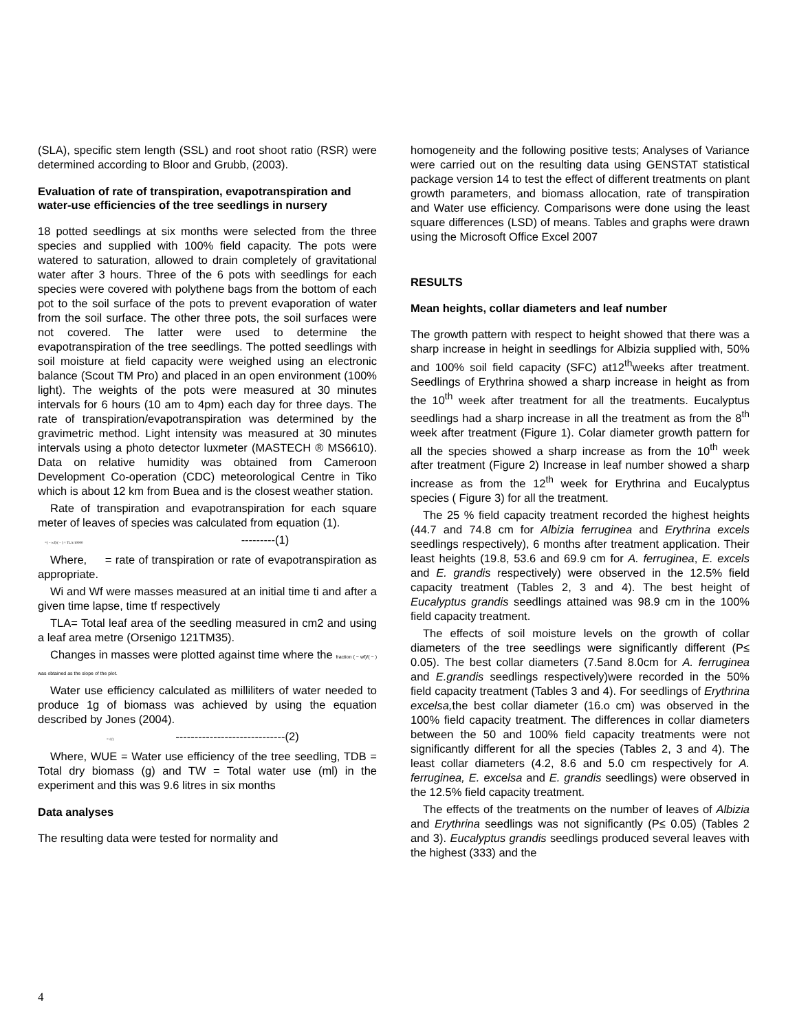(SLA), specific stem length (SSL) and root shoot ratio (RSR) were determined according to Bloor and Grubb, (2003).
Evaluation of rate of transpiration, evapotranspiration and water-use efficiencies of the tree seedlings in nursery
18 potted seedlings at six months were selected from the three species and supplied with 100% field capacity. The pots were watered to saturation, allowed to drain completely of gravitational water after 3 hours. Three of the 6 pots with seedlings for each species were covered with polythene bags from the bottom of each pot to the soil surface of the pots to prevent evaporation of water from the soil surface. The other three pots, the soil surfaces were not covered. The latter were used to determine the evapotranspiration of the tree seedlings. The potted seedlings with soil moisture at field capacity were weighed using an electronic balance (Scout TM Pro) and placed in an open environment (100% light). The weights of the pots were measured at 30 minutes intervals for 6 hours (10 am to 4pm) each day for three days. The rate of transpiration/evapotranspiration was determined by the gravimetric method. Light intensity was measured at 30 minutes intervals using a photo detector luxmeter (MASTECH ® MS6610). Data on relative humidity was obtained from Cameroon Development Co-operation (CDC) meteorological Centre in Tiko which is about 12 km from Buea and is the closest weather station.
Rate of transpiration and evapotranspiration for each square meter of leaves of species was calculated from equation (1).
=( − wf)/( − ) × TLA/10000 ---------(1)
Where, = rate of transpiration or rate of evapotranspiration as appropriate.
Wi and Wf were masses measured at an initial time ti and after a given time lapse, time tf respectively
TLA= Total leaf area of the seedling measured in cm2 and using a leaf area metre (Orsenigo 121TM35).
Changes in masses were plotted against time where the fraction ( − wf)/( − ) was obtained as the slope of the plot.
Water use efficiency calculated as milliliters of water needed to produce 1g of biomass was achieved by using the equation described by Jones (2004).
= /(/) -----------------------------(2)
Where, WUE = Water use efficiency of the tree seedling, TDB = Total dry biomass (g) and TW = Total water use (ml) in the experiment and this was 9.6 litres in six months
Data analyses
The resulting data were tested for normality and
homogeneity and the following positive tests; Analyses of Variance were carried out on the resulting data using GENSTAT statistical package version 14 to test the effect of different treatments on plant growth parameters, and biomass allocation, rate of transpiration and Water use efficiency. Comparisons were done using the least square differences (LSD) of means. Tables and graphs were drawn using the Microsoft Office Excel 2007
RESULTS
Mean heights, collar diameters and leaf number
The growth pattern with respect to height showed that there was a sharp increase in height in seedlings for Albizia supplied with, 50% and 100% soil field capacity (SFC) at12<sup>th</sup>weeks after treatment. Seedlings of Erythrina showed a sharp increase in height as from the 10<sup>th</sup> week after treatment for all the treatments. Eucalyptus seedlings had a sharp increase in all the treatment as from the 8<sup>th</sup> week after treatment (Figure 1). Colar diameter growth pattern for all the species showed a sharp increase as from the 10<sup>th</sup> week after treatment (Figure 2) Increase in leaf number showed a sharp increase as from the 12<sup>th</sup> week for Erythrina and Eucalyptus species ( Figure 3) for all the treatment.
The 25 % field capacity treatment recorded the highest heights (44.7 and 74.8 cm for Albizia ferruginea and Erythrina excels seedlings respectively), 6 months after treatment application. Their least heights (19.8, 53.6 and 69.9 cm for A. ferruginea, E. excels and E. grandis respectively) were observed in the 12.5% field capacity treatment (Tables 2, 3 and 4). The best height of Eucalyptus grandis seedlings attained was 98.9 cm in the 100% field capacity treatment.
The effects of soil moisture levels on the growth of collar diameters of the tree seedlings were significantly different (P≤ 0.05). The best collar diameters (7.5and 8.0cm for A. ferruginea and E.grandis seedlings respectively)were recorded in the 50% field capacity treatment (Tables 3 and 4). For seedlings of Erythrina excelsa, the best collar diameter (16.o cm) was observed in the 100% field capacity treatment. The differences in collar diameters between the 50 and 100% field capacity treatments were not significantly different for all the species (Tables 2, 3 and 4). The least collar diameters (4.2, 8.6 and 5.0 cm respectively for A. ferruginea, E. excelsa and E. grandis seedlings) were observed in the 12.5% field capacity treatment.
The effects of the treatments on the number of leaves of Albizia and Erythrina seedlings was not significantly (P≤ 0.05) (Tables 2 and 3). Eucalyptus grandis seedlings produced several leaves with the highest (333) and the
4